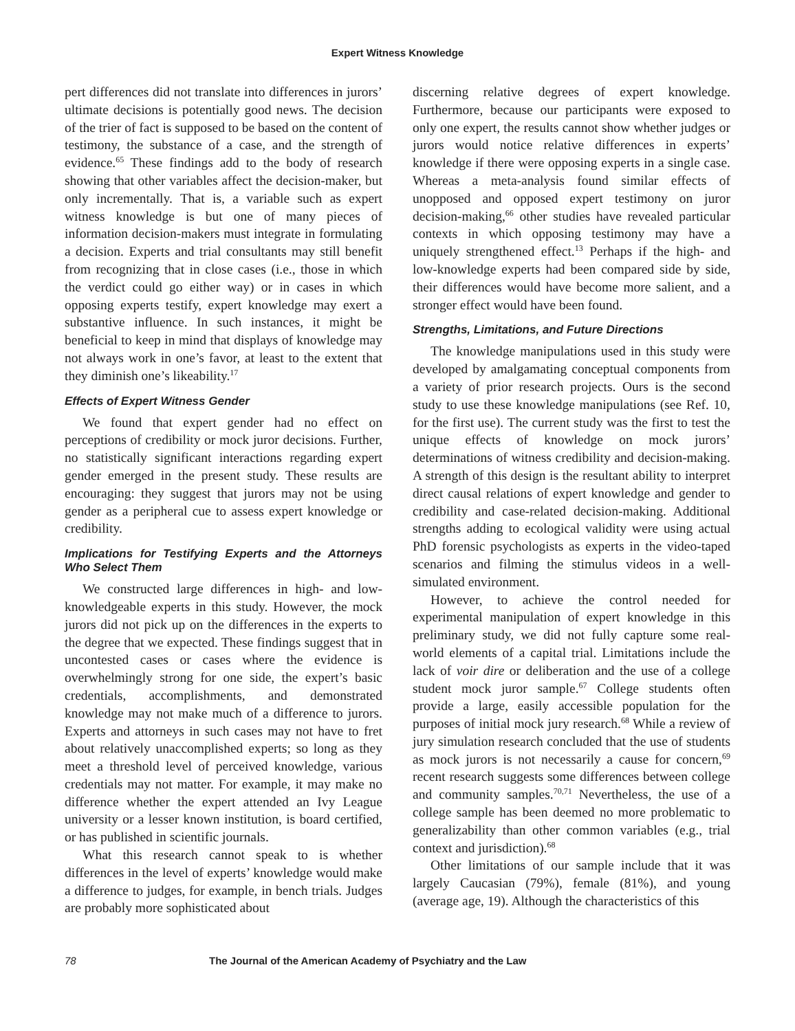Expert Witness Knowledge
pert differences did not translate into differences in jurors’ ultimate decisions is potentially good news. The decision of the trier of fact is supposed to be based on the content of testimony, the substance of a case, and the strength of evidence.<sup>65</sup> These findings add to the body of research showing that other variables affect the decision-maker, but only incrementally. That is, a variable such as expert witness knowledge is but one of many pieces of information decision-makers must integrate in formulating a decision. Experts and trial consultants may still benefit from recognizing that in close cases (i.e., those in which the verdict could go either way) or in cases in which opposing experts testify, expert knowledge may exert a substantive influence. In such instances, it might be beneficial to keep in mind that displays of knowledge may not always work in one’s favor, at least to the extent that they diminish one’s likeability.<sup>17</sup>
Effects of Expert Witness Gender
We found that expert gender had no effect on perceptions of credibility or mock juror decisions. Further, no statistically significant interactions regarding expert gender emerged in the present study. These results are encouraging: they suggest that jurors may not be using gender as a peripheral cue to assess expert knowledge or credibility.
Implications for Testifying Experts and the Attorneys Who Select Them
We constructed large differences in high- and low-knowledgeable experts in this study. However, the mock jurors did not pick up on the differences in the experts to the degree that we expected. These findings suggest that in uncontested cases or cases where the evidence is overwhelmingly strong for one side, the expert’s basic credentials, accomplishments, and demonstrated knowledge may not make much of a difference to jurors. Experts and attorneys in such cases may not have to fret about relatively unaccomplished experts; so long as they meet a threshold level of perceived knowledge, various credentials may not matter. For example, it may make no difference whether the expert attended an Ivy League university or a lesser known institution, is board certified, or has published in scientific journals.
What this research cannot speak to is whether differences in the level of experts’ knowledge would make a difference to judges, for example, in bench trials. Judges are probably more sophisticated about
discerning relative degrees of expert knowledge. Furthermore, because our participants were exposed to only one expert, the results cannot show whether judges or jurors would notice relative differences in experts’ knowledge if there were opposing experts in a single case. Whereas a meta-analysis found similar effects of unopposed and opposed expert testimony on juror decision-making,<sup>66</sup> other studies have revealed particular contexts in which opposing testimony may have a uniquely strengthened effect.<sup>13</sup> Perhaps if the high- and low-knowledge experts had been compared side by side, their differences would have become more salient, and a stronger effect would have been found.
Strengths, Limitations, and Future Directions
The knowledge manipulations used in this study were developed by amalgamating conceptual components from a variety of prior research projects. Ours is the second study to use these knowledge manipulations (see Ref. 10, for the first use). The current study was the first to test the unique effects of knowledge on mock jurors’ determinations of witness credibility and decision-making. A strength of this design is the resultant ability to interpret direct causal relations of expert knowledge and gender to credibility and case-related decision-making. Additional strengths adding to ecological validity were using actual PhD forensic psychologists as experts in the video-taped scenarios and filming the stimulus videos in a well-simulated environment.
However, to achieve the control needed for experimental manipulation of expert knowledge in this preliminary study, we did not fully capture some real-world elements of a capital trial. Limitations include the lack of voir dire or deliberation and the use of a college student mock juror sample.<sup>67</sup> College students often provide a large, easily accessible population for the purposes of initial mock jury research.<sup>68</sup> While a review of jury simulation research concluded that the use of students as mock jurors is not necessarily a cause for concern,<sup>69</sup> recent research suggests some differences between college and community samples.<sup>70,71</sup> Nevertheless, the use of a college sample has been deemed no more problematic to generalizability than other common variables (e.g., trial context and jurisdiction).<sup>68</sup>
Other limitations of our sample include that it was largely Caucasian (79%), female (81%), and young (average age, 19). Although the characteristics of this
78 The Journal of the American Academy of Psychiatry and the Law